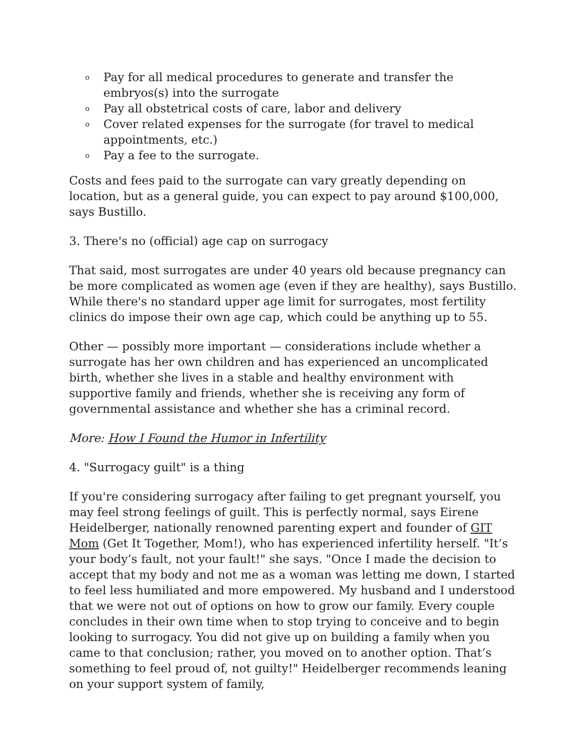o Pay for all medical procedures to generate and transfer the embryos(s) into the surrogate
o Pay all obstetrical costs of care, labor and delivery
o Cover related expenses for the surrogate (for travel to medical appointments, etc.)
o Pay a fee to the surrogate.
Costs and fees paid to the surrogate can vary greatly depending on location, but as a general guide, you can expect to pay around $100,000, says Bustillo.
3. There's no (official) age cap on surrogacy
That said, most surrogates are under 40 years old because pregnancy can be more complicated as women age (even if they are healthy), says Bustillo. While there's no standard upper age limit for surrogates, most fertility clinics do impose their own age cap, which could be anything up to 55.
Other — possibly more important — considerations include whether a surrogate has her own children and has experienced an uncomplicated birth, whether she lives in a stable and healthy environment with supportive family and friends, whether she is receiving any form of governmental assistance and whether she has a criminal record.
More: How I Found the Humor in Infertility
4. "Surrogacy guilt" is a thing
If you're considering surrogacy after failing to get pregnant yourself, you may feel strong feelings of guilt. This is perfectly normal, says Eirene Heidelberger, nationally renowned parenting expert and founder of GIT Mom (Get It Together, Mom!), who has experienced infertility herself. "It’s your body’s fault, not your fault!" she says. "Once I made the decision to accept that my body and not me as a woman was letting me down, I started to feel less humiliated and more empowered. My husband and I understood that we were not out of options on how to grow our family. Every couple concludes in their own time when to stop trying to conceive and to begin looking to surrogacy. You did not give up on building a family when you came to that conclusion; rather, you moved on to another option. That’s something to feel proud of, not guilty!" Heidelberger recommends leaning on your support system of family,